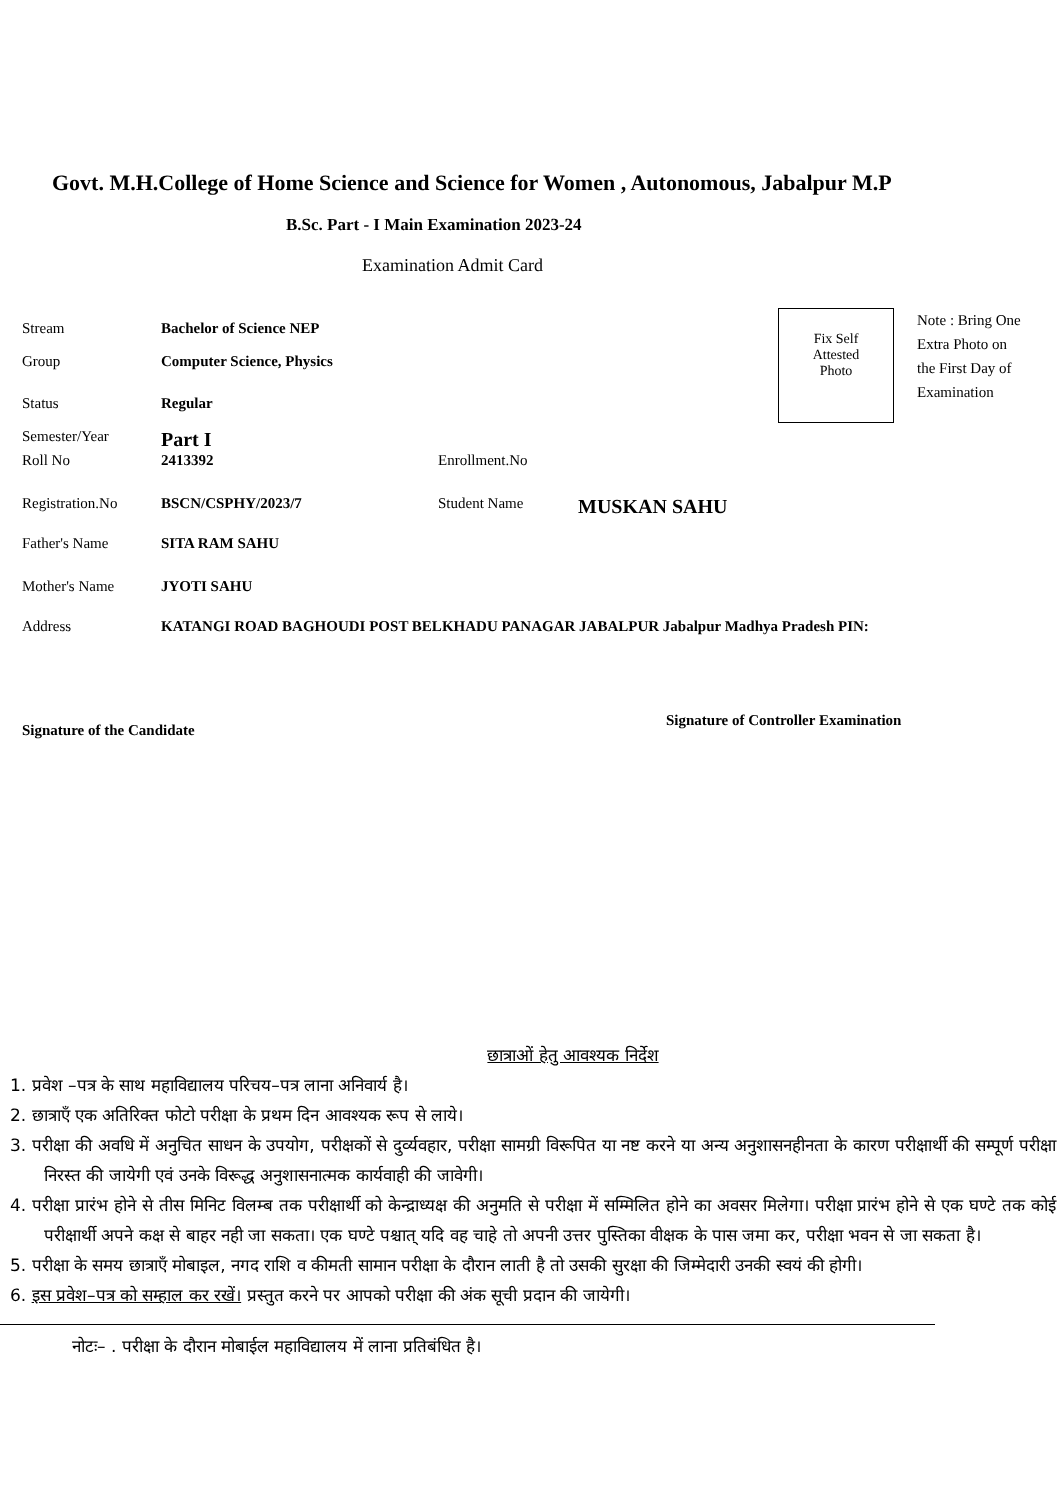Govt. M.H.College of Home Science and Science for Women , Autonomous, Jabalpur M.P
B.Sc. Part - I Main Examination 2023-24
Examination Admit Card
Stream Bachelor of Science NEP
Group Computer Science, Physics
Status Regular
Semester/Year Part I
Roll No 2413392 Enrollment.No
Registration.No BSCN/CSPHY/2023/7 Student Name MUSKAN SAHU
Father's Name SITA RAM SAHU
Mother's Name JYOTI SAHU
Address KATANGI ROAD BAGHOUDI POST BELKHADU PANAGAR JABALPUR Jabalpur Madhya Pradesh PIN:
Fix Self
Attested
Photo
Note : Bring One Extra Photo on the First Day of Examination
Signature of the Candidate
Signature of Controller Examination
छात्राओं हेतु आवश्यक निर्देश
1. प्रवेश –पत्र के साथ महाविद्यालय परिचय–पत्र लाना अनिवार्य है।
2. छात्राएँ एक अतिरिक्त फोटो परीक्षा के प्रथम दिन आवश्यक रूप से लाये।
3. परीक्षा की अवधि में अनुचित साधन के उपयोग, परीक्षकों से दुर्व्यवहार, परीक्षा सामग्री विरूपित या नष्ट करने या अन्य अनुशासनहीनता के कारण परीक्षार्थी की सम्पूर्ण परीक्षा निरस्त की जायेगी एवं उनके विरूद्ध अनुशासनात्मक कार्यवाही की जावेगी।
4. परीक्षा प्रारंभ होने से तीस मिनिट विलम्ब तक परीक्षार्थी को केन्द्राध्यक्ष की अनुमति से परीक्षा में सम्मिलित होने का अवसर मिलेगा। परीक्षा प्रारंभ होने से एक घण्टे तक कोई परीक्षार्थी अपने कक्ष से बाहर नही जा सकता। एक घण्टे पश्चात् यदि वह चाहे तो अपनी उत्तर पुस्तिका वीक्षक के पास जमा कर, परीक्षा भवन से जा सकता है।
5. परीक्षा के समय छात्राएँ मोबाइल, नगद राशि व कीमती सामान परीक्षा के दौरान लाती है तो उसकी सुरक्षा की जिम्मेदारी उनकी स्वयं की होगी।
6. इस प्रवेश–पत्र को सम्हाल कर रखें। प्रस्तुत करने पर आपको परीक्षा की अंक सूची प्रदान की जायेगी।
नोटः– . परीक्षा के दौरान मोबाईल महाविद्यालय में लाना प्रतिबंधित है।